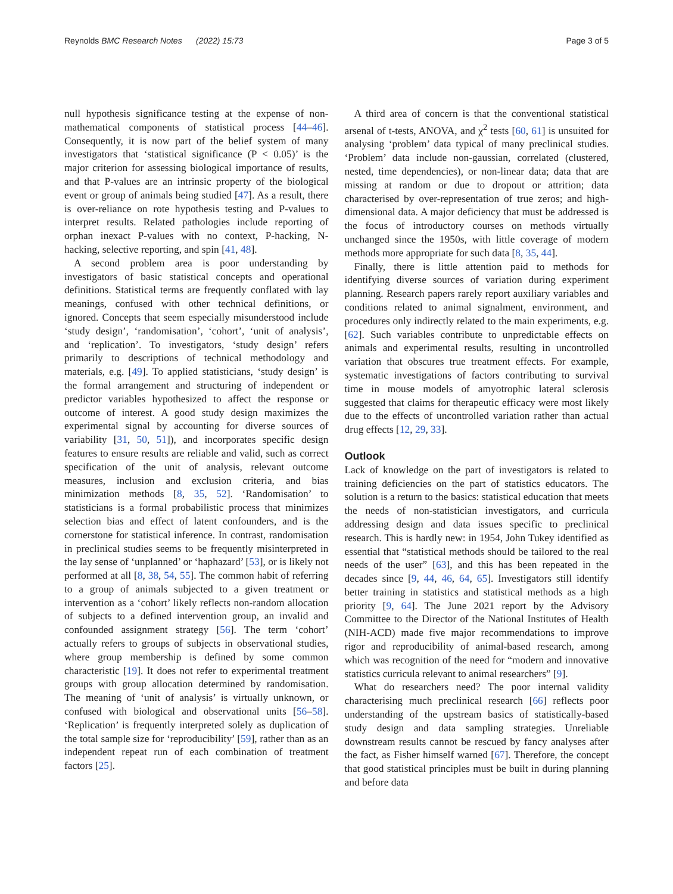Reynolds BMC Research Notes (2022) 15:73
Page 3 of 5
null hypothesis significance testing at the expense of non-mathematical components of statistical process [44–46]. Consequently, it is now part of the belief system of many investigators that ‘statistical significance (P < 0.05)’ is the major criterion for assessing biological importance of results, and that P-values are an intrinsic property of the biological event or group of animals being studied [47]. As a result, there is over-reliance on rote hypothesis testing and P-values to interpret results. Related pathologies include reporting of orphan inexact P-values with no context, P-hacking, N-hacking, selective reporting, and spin [41, 48].
A second problem area is poor understanding by investigators of basic statistical concepts and operational definitions. Statistical terms are frequently conflated with lay meanings, confused with other technical definitions, or ignored. Concepts that seem especially misunderstood include ‘study design’, ‘randomisation’, ‘cohort’, ‘unit of analysis’, and ‘replication’. To investigators, ‘study design’ refers primarily to descriptions of technical methodology and materials, e.g. [49]. To applied statisticians, ‘study design’ is the formal arrangement and structuring of independent or predictor variables hypothesized to affect the response or outcome of interest. A good study design maximizes the experimental signal by accounting for diverse sources of variability [31, 50, 51]), and incorporates specific design features to ensure results are reliable and valid, such as correct specification of the unit of analysis, relevant outcome measures, inclusion and exclusion criteria, and bias minimization methods [8, 35, 52]. ‘Randomisation’ to statisticians is a formal probabilistic process that minimizes selection bias and effect of latent confounders, and is the cornerstone for statistical inference. In contrast, randomisation in preclinical studies seems to be frequently misinterpreted in the lay sense of ‘unplanned’ or ‘haphazard’ [53], or is likely not performed at all [8, 38, 54, 55]. The common habit of referring to a group of animals subjected to a given treatment or intervention as a ‘cohort’ likely reflects non-random allocation of subjects to a defined intervention group, an invalid and confounded assignment strategy [56]. The term ‘cohort’ actually refers to groups of subjects in observational studies, where group membership is defined by some common characteristic [19]. It does not refer to experimental treatment groups with group allocation determined by randomisation. The meaning of ‘unit of analysis’ is virtually unknown, or confused with biological and observational units [56–58]. ‘Replication’ is frequently interpreted solely as duplication of the total sample size for ‘reproducibility’ [59], rather than as an independent repeat run of each combination of treatment factors [25].
A third area of concern is that the conventional statistical arsenal of t-tests, ANOVA, and χ<sup>2</sup> tests [60, 61] is unsuited for analysing ‘problem’ data typical of many preclinical studies. ‘Problem’ data include non-gaussian, correlated (clustered, nested, time dependencies), or non-linear data; data that are missing at random or due to dropout or attrition; data characterised by over-representation of true zeros; and high-dimensional data. A major deficiency that must be addressed is the focus of introductory courses on methods virtually unchanged since the 1950s, with little coverage of modern methods more appropriate for such data [8, 35, 44].
Finally, there is little attention paid to methods for identifying diverse sources of variation during experiment planning. Research papers rarely report auxiliary variables and conditions related to animal signalment, environment, and procedures only indirectly related to the main experiments, e.g. [62]. Such variables contribute to unpredictable effects on animals and experimental results, resulting in uncontrolled variation that obscures true treatment effects. For example, systematic investigations of factors contributing to survival time in mouse models of amyotrophic lateral sclerosis suggested that claims for therapeutic efficacy were most likely due to the effects of uncontrolled variation rather than actual drug effects [12, 29, 33].
Outlook
Lack of knowledge on the part of investigators is related to training deficiencies on the part of statistics educators. The solution is a return to the basics: statistical education that meets the needs of non-statistician investigators, and curricula addressing design and data issues specific to preclinical research. This is hardly new: in 1954, John Tukey identified as essential that “statistical methods should be tailored to the real needs of the user” [63], and this has been repeated in the decades since [9, 44, 46, 64, 65]. Investigators still identify better training in statistics and statistical methods as a high priority [9, 64]. The June 2021 report by the Advisory Committee to the Director of the National Institutes of Health (NIH-ACD) made five major recommendations to improve rigor and reproducibility of animal-based research, among which was recognition of the need for “modern and innovative statistics curricula relevant to animal researchers” [9].
What do researchers need? The poor internal validity characterising much preclinical research [66] reflects poor understanding of the upstream basics of statistically-based study design and data sampling strategies. Unreliable downstream results cannot be rescued by fancy analyses after the fact, as Fisher himself warned [67]. Therefore, the concept that good statistical principles must be built in during planning and before data